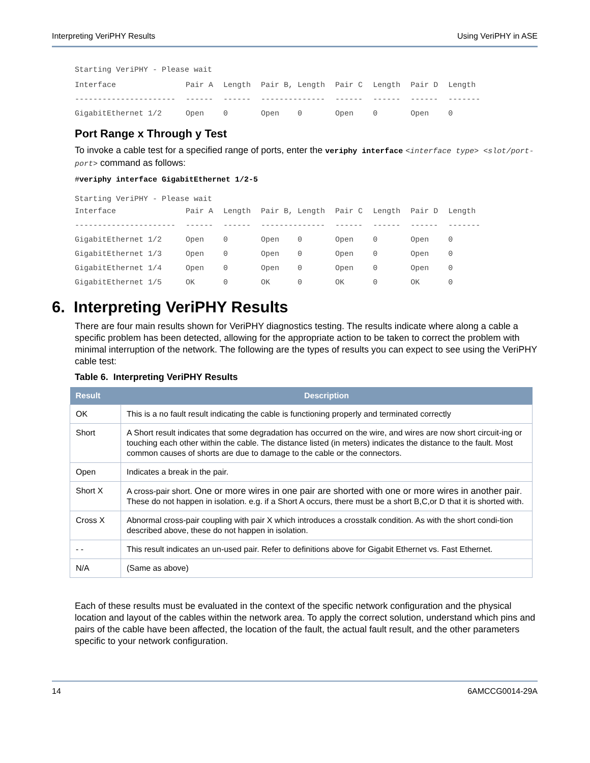Interpreting VeriPHY Results Using VeriPHY in ASE
Starting VeriPHY - Please wait
| Interface | Pair A | Length | Pair B, Length | Pair C | Length | Pair D | Length |
| ---------------------- | ------ | ------ | -------------- | ------ | ------ | ------ | ------- |
| GigabitEthernet 1/2 | Open | 0 | Open 0 | Open | 0 | Open | 0 |
Port Range x Through y Test
To invoke a cable test for a specified range of ports, enter the veriphy interface <interface type> <slot/port-port> command as follows:
#veriphy interface GigabitEthernet 1/2-5
Starting VeriPHY - Please wait
| Interface | Pair A | Length | Pair B, Length | Pair C | Length | Pair D | Length |
| ---------------------- | ------ | ------ | -------------- | ------ | ------ | ------ | ------- |
| GigabitEthernet 1/2 | Open | 0 | Open 0 | Open | 0 | Open | 0 |
| GigabitEthernet 1/3 | Open | 0 | Open 0 | Open | 0 | Open | 0 |
| GigabitEthernet 1/4 | Open | 0 | Open 0 | Open | 0 | Open | 0 |
| GigabitEthernet 1/5 | OK | 0 | OK 0 | OK | 0 | OK | 0 |
6. Interpreting VeriPHY Results
There are four main results shown for VeriPHY diagnostics testing. The results indicate where along a cable a specific problem has been detected, allowing for the appropriate action to be taken to correct the problem with minimal interruption of the network. The following are the types of results you can expect to see using the VeriPHY cable test:
Table 6. Interpreting VeriPHY Results
| Result | Description |
| --- | --- |
| OK | This is a no fault result indicating the cable is functioning properly and terminated correctly |
| Short | A Short result indicates that some degradation has occurred on the wire, and wires are now short circuit-ing or touching each other within the cable. The distance listed (in meters) indicates the distance to the fault. Most common causes of shorts are due to damage to the cable or the connectors. |
| Open | Indicates a break in the pair. |
| Short X | A cross-pair short. One or more wires in one pair are shorted with one or more wires in another pair . These do not happen in isolation. e.g. if a Short A occurs, there must be a short B,C,or D that it is shorted with. |
| Cross X | Abnormal cross-pair coupling with pair X which introduces a crosstalk condition. As with the short condi-tion described above, these do not happen in isolation. |
| - - | This result indicates an un-used pair. Refer to definitions above for Gigabit Ethernet vs. Fast Ethernet. |
| N/A | (Same as above) |
Each of these results must be evaluated in the context of the specific network configuration and the physical location and layout of the cables within the network area. To apply the correct solution, understand which pins and pairs of the cable have been affected, the location of the fault, the actual fault result, and the other parameters specific to your network configuration.
14 6AMCCG0014-29A